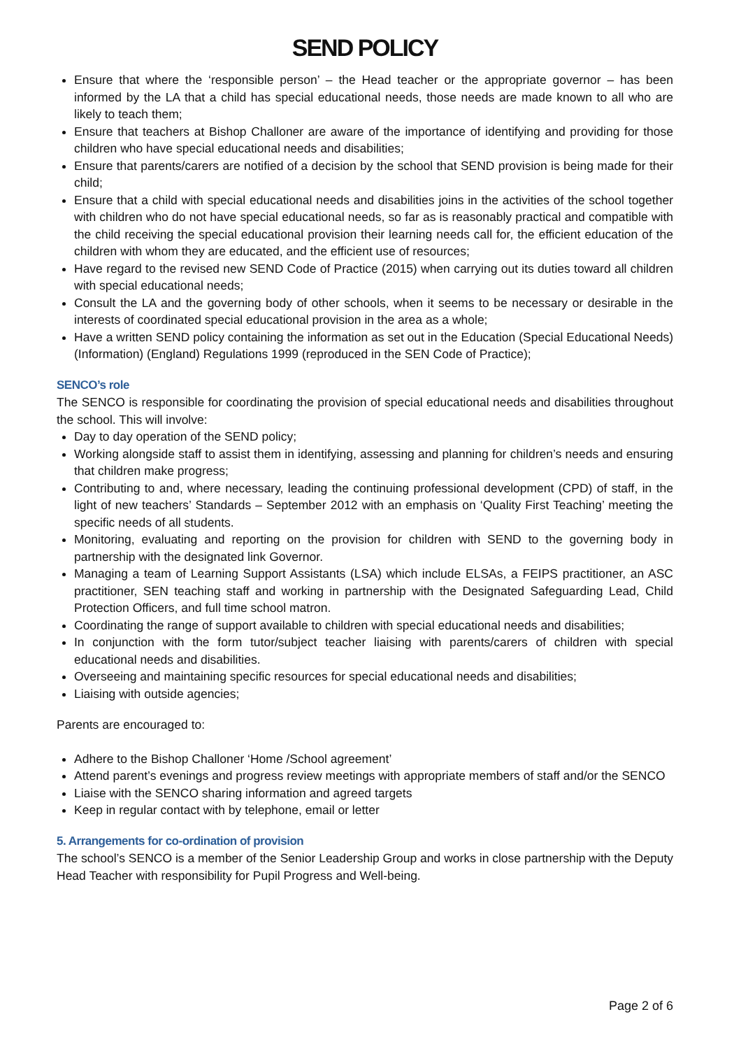SEND POLICY
Ensure that where the ‘responsible person’ – the Head teacher or the appropriate governor – has been informed by the LA that a child has special educational needs, those needs are made known to all who are likely to teach them;
Ensure that teachers at Bishop Challoner are aware of the importance of identifying and providing for those children who have special educational needs and disabilities;
Ensure that parents/carers are notified of a decision by the school that SEND provision is being made for their child;
Ensure that a child with special educational needs and disabilities joins in the activities of the school together with children who do not have special educational needs, so far as is reasonably practical and compatible with the child receiving the special educational provision their learning needs call for, the efficient education of the children with whom they are educated, and the efficient use of resources;
Have regard to the revised new SEND Code of Practice (2015) when carrying out its duties toward all children with special educational needs;
Consult the LA and the governing body of other schools, when it seems to be necessary or desirable in the interests of coordinated special educational provision in the area as a whole;
Have a written SEND policy containing the information as set out in the Education (Special Educational Needs) (Information) (England) Regulations 1999 (reproduced in the SEN Code of Practice);
SENCO’s role
The SENCO is responsible for coordinating the provision of special educational needs and disabilities throughout the school. This will involve:
Day to day operation of the SEND policy;
Working alongside staff to assist them in identifying, assessing and planning for children’s needs and ensuring that children make progress;
Contributing to and, where necessary, leading the continuing professional development (CPD) of staff, in the light of new teachers’ Standards – September 2012 with an emphasis on ‘Quality First Teaching’ meeting the specific needs of all students.
Monitoring, evaluating and reporting on the provision for children with SEND to the governing body in partnership with the designated link Governor.
Managing a team of Learning Support Assistants (LSA) which include ELSAs, a FEIPS practitioner, an ASC practitioner, SEN teaching staff and working in partnership with the Designated Safeguarding Lead, Child Protection Officers, and full time school matron.
Coordinating the range of support available to children with special educational needs and disabilities;
In conjunction with the form tutor/subject teacher liaising with parents/carers of children with special educational needs and disabilities.
Overseeing and maintaining specific resources for special educational needs and disabilities;
Liaising with outside agencies;
Parents are encouraged to:
Adhere to the Bishop Challoner ‘Home /School agreement’
Attend parent’s evenings and progress review meetings with appropriate members of staff and/or the SENCO
Liaise with the SENCO sharing information and agreed targets
Keep in regular contact with by telephone, email or letter
5. Arrangements for co-ordination of provision
The school’s SENCO is a member of the Senior Leadership Group and works in close partnership with the Deputy Head Teacher with responsibility for Pupil Progress and Well-being.
Page 2 of 6